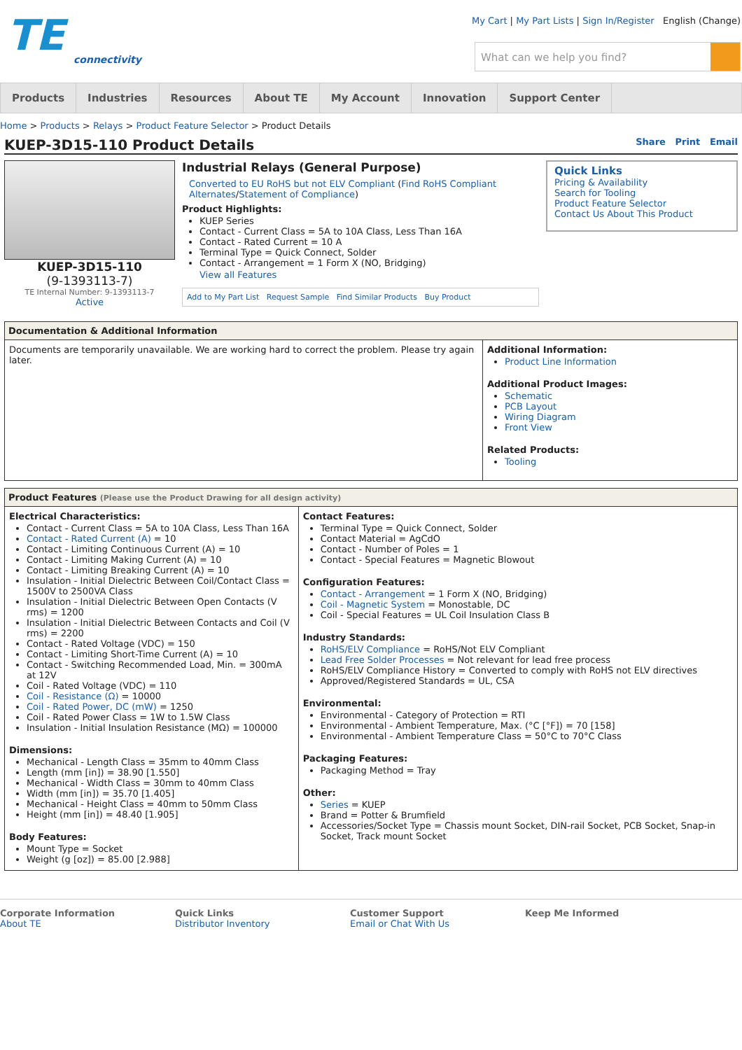TE
connectivity
My Cart | My Part Lists | Sign In/Register English (Change)
What can we help you find?
Products Industries Resources About TE My Account Innovation Support Center
Home > Products > Relays > Product Feature Selector > Product Details
KUEP-3D15-110 Product Details Share Print Email
KUEP-3D15-110
(9-1393113-7)
TE Internal Number: 9-1393113-7
Active
Industrial Relays (General Purpose)
Converted to EU RoHS but not ELV Compliant (Find RoHS Compliant Alternates/Statement of Compliance)
Product Highlights:
KUEP Series
Contact - Current Class = 5A to 10A Class, Less Than 16A
Contact - Rated Current = 10 A
Terminal Type = Quick Connect, Solder
Contact - Arrangement = 1 Form X (NO, Bridging)
View all Features
Add to My Part List Request Sample Find Similar Products Buy Product
Quick Links
Pricing & Availability
Search for Tooling
Product Feature Selector
Contact Us About This Product
Documentation & Additional Information
Documents are temporarily unavailable. We are working hard to correct the problem. Please try again later.
Additional Information:
Product Line Information
Additional Product Images:
Schematic
PCB Layout
Wiring Diagram
Front View
Related Products:
Tooling
Product Features (Please use the Product Drawing for all design activity)
Electrical Characteristics:
Contact - Current Class = 5A to 10A Class, Less Than 16A
Contact - Rated Current (A) = 10
Contact - Limiting Continuous Current (A) = 10
Contact - Limiting Making Current (A) = 10
Contact - Limiting Breaking Current (A) = 10
Insulation - Initial Dielectric Between Coil/Contact Class = 1500V to 2500VA Class
Insulation - Initial Dielectric Between Open Contacts (V rms) = 1200
Insulation - Initial Dielectric Between Contacts and Coil (V rms) = 2200
Contact - Rated Voltage (VDC) = 150
Contact - Limiting Short-Time Current (A) = 10
Contact - Switching Recommended Load, Min. = 300mA at 12V
Coil - Rated Voltage (VDC) = 110
Coil - Resistance (Ω) = 10000
Coil - Rated Power, DC (mW) = 1250
Coil - Rated Power Class = 1W to 1.5W Class
Insulation - Initial Insulation Resistance (MΩ) = 100000
Dimensions:
Mechanical - Length Class = 35mm to 40mm Class
Length (mm [in]) = 38.90 [1.550]
Mechanical - Width Class = 30mm to 40mm Class
Width (mm [in]) = 35.70 [1.405]
Mechanical - Height Class = 40mm to 50mm Class
Height (mm [in]) = 48.40 [1.905]
Body Features:
Mount Type = Socket
Weight (g [oz]) = 85.00 [2.988]
Contact Features:
Terminal Type = Quick Connect, Solder
Contact Material = AgCdO
Contact - Number of Poles = 1
Contact - Special Features = Magnetic Blowout
Configuration Features:
Contact - Arrangement = 1 Form X (NO, Bridging)
Coil - Magnetic System = Monostable, DC
Coil - Special Features = UL Coil Insulation Class B
Industry Standards:
RoHS/ELV Compliance = RoHS/Not ELV Compliant
Lead Free Solder Processes = Not relevant for lead free process
RoHS/ELV Compliance History = Converted to comply with RoHS not ELV directives
Approved/Registered Standards = UL, CSA
Environmental:
Environmental - Category of Protection = RTI
Environmental - Ambient Temperature, Max. (°C [°F]) = 70 [158]
Environmental - Ambient Temperature Class = 50°C to 70°C Class
Packaging Features:
Packaging Method = Tray
Other:
Series = KUEP
Brand = Potter & Brumfield
Accessories/Socket Type = Chassis mount Socket, DIN-rail Socket, PCB Socket, Snap-in Socket, Track mount Socket
Corporate Information
About TE
Quick Links
Distributor Inventory
Customer Support
Email or Chat With Us
Keep Me Informed